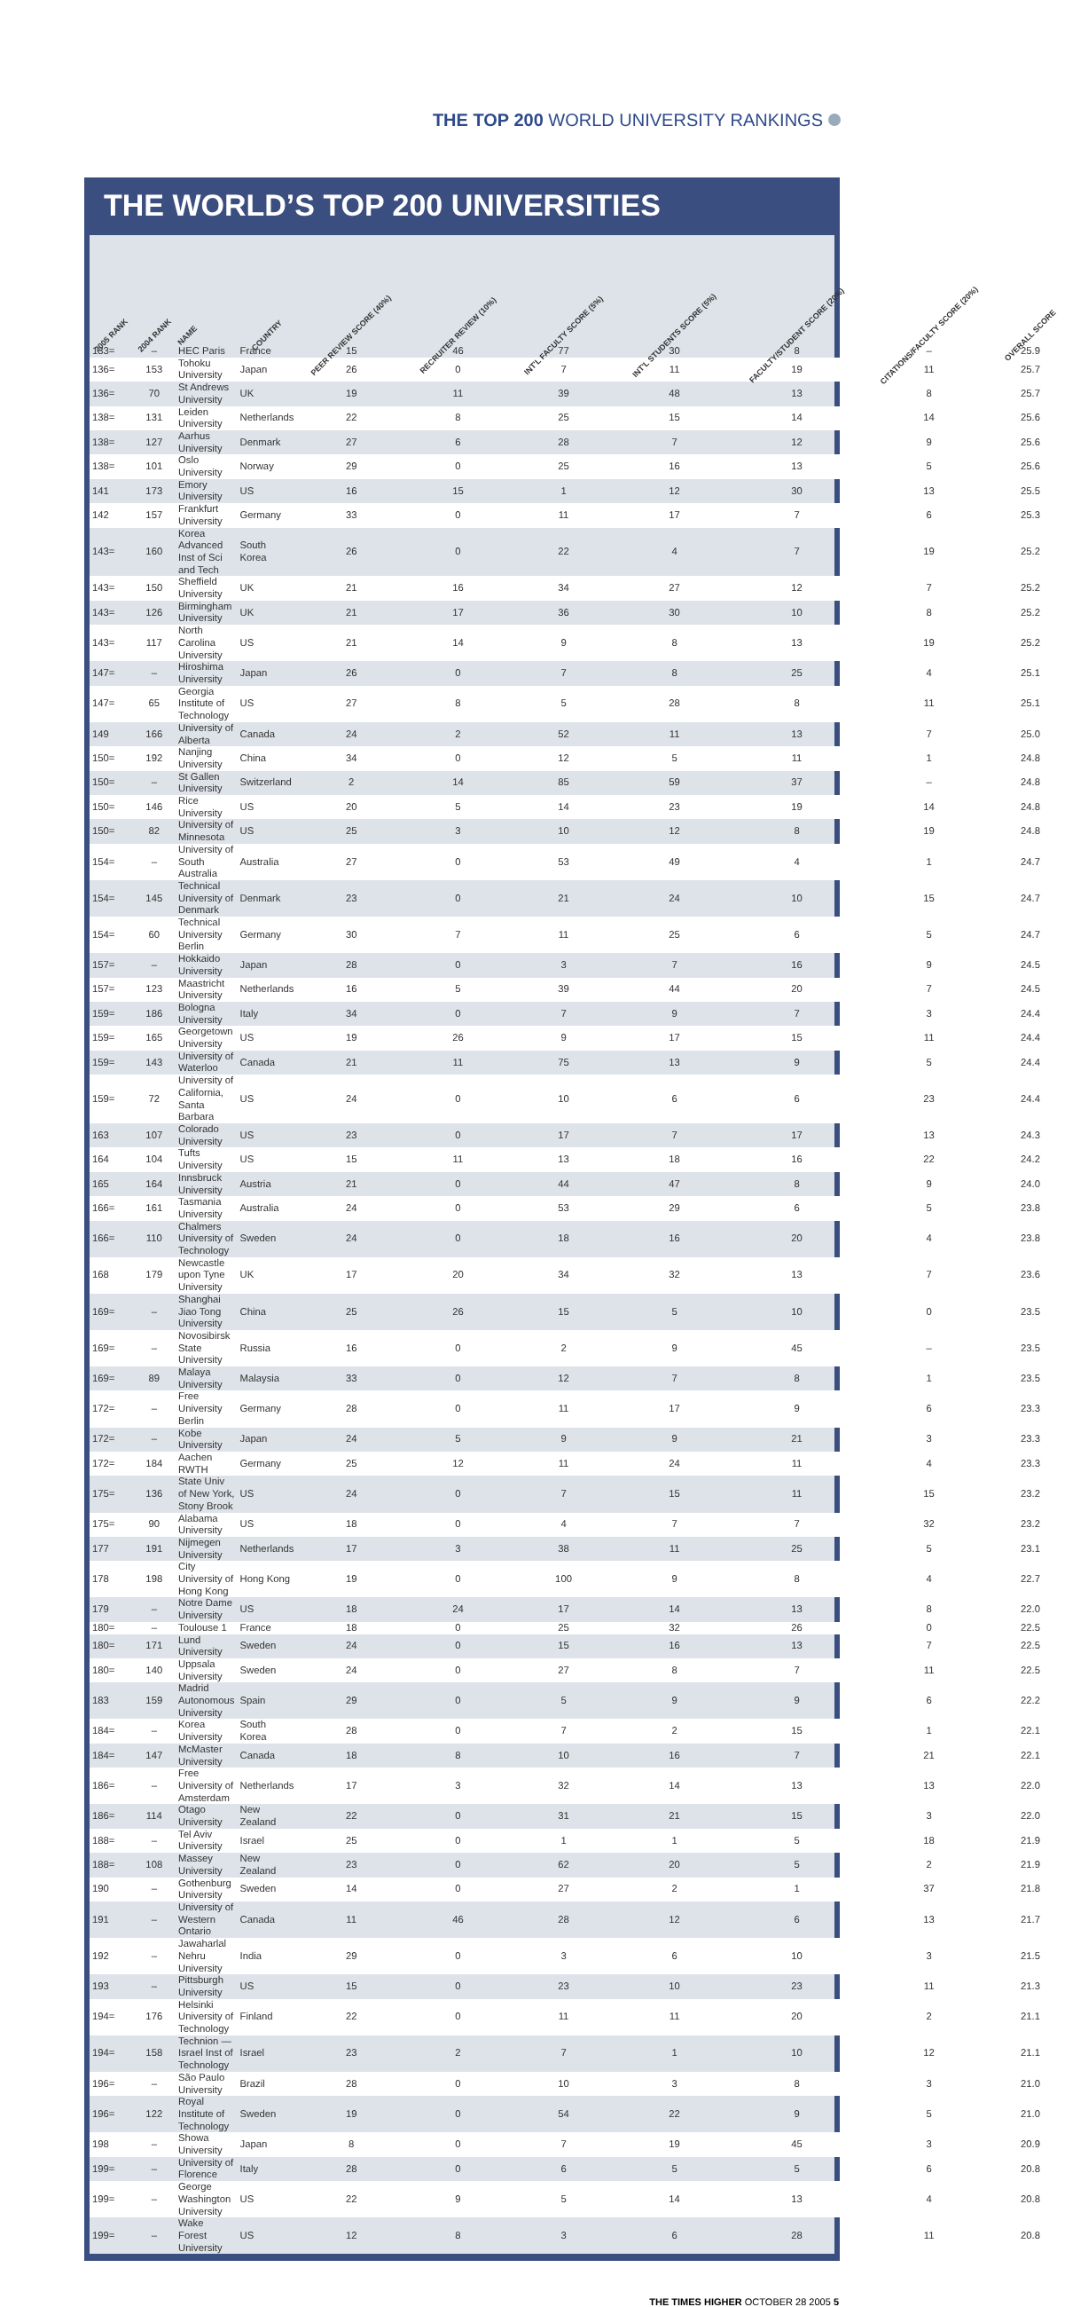THE TOP 200 WORLD UNIVERSITY RANKINGS
THE WORLD’S TOP 200 UNIVERSITIES
| 2005 RANK | 2004 RANK | NAME | COUNTRY | PEER REVIEW SCORE (40%) | RECRUITER REVIEW (10%) | INT'L FACULTY SCORE (5%) | INT'L STUDENTS SCORE (5%) | FACULTY/STUDENT SCORE (20%) | CITATIONS/FACULTY SCORE (20%) | OVERALL SCORE |
| --- | --- | --- | --- | --- | --- | --- | --- | --- | --- | --- |
| 133= | – | HEC Paris | France | 15 | 46 | 77 | 30 | 8 | – | 25.9 |
| 136= | 153 | Tohoku University | Japan | 26 | 0 | 7 | 11 | 19 | 11 | 25.7 |
| 136= | 70 | St Andrews University | UK | 19 | 11 | 39 | 48 | 13 | 8 | 25.7 |
| 138= | 131 | Leiden University | Netherlands | 22 | 8 | 25 | 15 | 14 | 14 | 25.6 |
| 138= | 127 | Aarhus University | Denmark | 27 | 6 | 28 | 7 | 12 | 9 | 25.6 |
| 138= | 101 | Oslo University | Norway | 29 | 0 | 25 | 16 | 13 | 5 | 25.6 |
| 141 | 173 | Emory University | US | 16 | 15 | 1 | 12 | 30 | 13 | 25.5 |
| 142 | 157 | Frankfurt University | Germany | 33 | 0 | 11 | 17 | 7 | 6 | 25.3 |
| 143= | 160 | Korea Advanced Inst of Sci and Tech | South Korea | 26 | 0 | 22 | 4 | 7 | 19 | 25.2 |
| 143= | 150 | Sheffield University | UK | 21 | 16 | 34 | 27 | 12 | 7 | 25.2 |
| 143= | 126 | Birmingham University | UK | 21 | 17 | 36 | 30 | 10 | 8 | 25.2 |
| 143= | 117 | North Carolina University | US | 21 | 14 | 9 | 8 | 13 | 19 | 25.2 |
| 147= | – | Hiroshima University | Japan | 26 | 0 | 7 | 8 | 25 | 4 | 25.1 |
| 147= | 65 | Georgia Institute of Technology | US | 27 | 8 | 5 | 28 | 8 | 11 | 25.1 |
| 149 | 166 | University of Alberta | Canada | 24 | 2 | 52 | 11 | 13 | 7 | 25.0 |
| 150= | 192 | Nanjing University | China | 34 | 0 | 12 | 5 | 11 | 1 | 24.8 |
| 150= | – | St Gallen University | Switzerland | 2 | 14 | 85 | 59 | 37 | – | 24.8 |
| 150= | 146 | Rice University | US | 20 | 5 | 14 | 23 | 19 | 14 | 24.8 |
| 150= | 82 | University of Minnesota | US | 25 | 3 | 10 | 12 | 8 | 19 | 24.8 |
| 154= | – | University of South Australia | Australia | 27 | 0 | 53 | 49 | 4 | 1 | 24.7 |
| 154= | 145 | Technical University of Denmark | Denmark | 23 | 0 | 21 | 24 | 10 | 15 | 24.7 |
| 154= | 60 | Technical University Berlin | Germany | 30 | 7 | 11 | 25 | 6 | 5 | 24.7 |
| 157= | – | Hokkaido University | Japan | 28 | 0 | 3 | 7 | 16 | 9 | 24.5 |
| 157= | 123 | Maastricht University | Netherlands | 16 | 5 | 39 | 44 | 20 | 7 | 24.5 |
| 159= | 186 | Bologna University | Italy | 34 | 0 | 7 | 9 | 7 | 3 | 24.4 |
| 159= | 165 | Georgetown University | US | 19 | 26 | 9 | 17 | 15 | 11 | 24.4 |
| 159= | 143 | University of Waterloo | Canada | 21 | 11 | 75 | 13 | 9 | 5 | 24.4 |
| 159= | 72 | University of California, Santa Barbara | US | 24 | 0 | 10 | 6 | 6 | 23 | 24.4 |
| 163 | 107 | Colorado University | US | 23 | 0 | 17 | 7 | 17 | 13 | 24.3 |
| 164 | 104 | Tufts University | US | 15 | 11 | 13 | 18 | 16 | 22 | 24.2 |
| 165 | 164 | Innsbruck University | Austria | 21 | 0 | 44 | 47 | 8 | 9 | 24.0 |
| 166= | 161 | Tasmania University | Australia | 24 | 0 | 53 | 29 | 6 | 5 | 23.8 |
| 166= | 110 | Chalmers University of Technology | Sweden | 24 | 0 | 18 | 16 | 20 | 4 | 23.8 |
| 168 | 179 | Newcastle upon Tyne University | UK | 17 | 20 | 34 | 32 | 13 | 7 | 23.6 |
| 169= | – | Shanghai Jiao Tong University | China | 25 | 26 | 15 | 5 | 10 | 0 | 23.5 |
| 169= | – | Novosibirsk State University | Russia | 16 | 0 | 2 | 9 | 45 | – | 23.5 |
| 169= | 89 | Malaya University | Malaysia | 33 | 0 | 12 | 7 | 8 | 1 | 23.5 |
| 172= | – | Free University Berlin | Germany | 28 | 0 | 11 | 17 | 9 | 6 | 23.3 |
| 172= | – | Kobe University | Japan | 24 | 5 | 9 | 9 | 21 | 3 | 23.3 |
| 172= | 184 | Aachen RWTH | Germany | 25 | 12 | 11 | 24 | 11 | 4 | 23.3 |
| 175= | 136 | State Univ of New York, Stony Brook | US | 24 | 0 | 7 | 15 | 11 | 15 | 23.2 |
| 175= | 90 | Alabama University | US | 18 | 0 | 4 | 7 | 7 | 32 | 23.2 |
| 177 | 191 | Nijmegen University | Netherlands | 17 | 3 | 38 | 11 | 25 | 5 | 23.1 |
| 178 | 198 | City University of Hong Kong | Hong Kong | 19 | 0 | 100 | 9 | 8 | 4 | 22.7 |
| 179 | – | Notre Dame University | US | 18 | 24 | 17 | 14 | 13 | 8 | 22.0 |
| 180= | – | Toulouse 1 | France | 18 | 0 | 25 | 32 | 26 | 0 | 22.5 |
| 180= | 171 | Lund University | Sweden | 24 | 0 | 15 | 16 | 13 | 7 | 22.5 |
| 180= | 140 | Uppsala University | Sweden | 24 | 0 | 27 | 8 | 7 | 11 | 22.5 |
| 183 | 159 | Madrid Autonomous University | Spain | 29 | 0 | 5 | 9 | 9 | 6 | 22.2 |
| 184= | – | Korea University | South Korea | 28 | 0 | 7 | 2 | 15 | 1 | 22.1 |
| 184= | 147 | McMaster University | Canada | 18 | 8 | 10 | 16 | 7 | 21 | 22.1 |
| 186= | – | Free University of Amsterdam | Netherlands | 17 | 3 | 32 | 14 | 13 | 13 | 22.0 |
| 186= | 114 | Otago University | New Zealand | 22 | 0 | 31 | 21 | 15 | 3 | 22.0 |
| 188= | – | Tel Aviv University | Israel | 25 | 0 | 1 | 1 | 5 | 18 | 21.9 |
| 188= | 108 | Massey University | New Zealand | 23 | 0 | 62 | 20 | 5 | 2 | 21.9 |
| 190 | – | Gothenburg University | Sweden | 14 | 0 | 27 | 2 | 1 | 37 | 21.8 |
| 191 | – | University of Western Ontario | Canada | 11 | 46 | 28 | 12 | 6 | 13 | 21.7 |
| 192 | – | Jawaharlal Nehru University | India | 29 | 0 | 3 | 6 | 10 | 3 | 21.5 |
| 193 | – | Pittsburgh University | US | 15 | 0 | 23 | 10 | 23 | 11 | 21.3 |
| 194= | 176 | Helsinki University of Technology | Finland | 22 | 0 | 11 | 11 | 20 | 2 | 21.1 |
| 194= | 158 | Technion — Israel Inst of Technology | Israel | 23 | 2 | 7 | 1 | 10 | 12 | 21.1 |
| 196= | – | São Paulo University | Brazil | 28 | 0 | 10 | 3 | 8 | 3 | 21.0 |
| 196= | 122 | Royal Institute of Technology | Sweden | 19 | 0 | 54 | 22 | 9 | 5 | 21.0 |
| 198 | – | Showa University | Japan | 8 | 0 | 7 | 19 | 45 | 3 | 20.9 |
| 199= | – | University of Florence | Italy | 28 | 0 | 6 | 5 | 5 | 6 | 20.8 |
| 199= | – | George Washington University | US | 22 | 9 | 5 | 14 | 13 | 4 | 20.8 |
| 199= | – | Wake Forest University | US | 12 | 8 | 3 | 6 | 28 | 11 | 20.8 |
THE TIMES HIGHER OCTOBER 28 2005 5